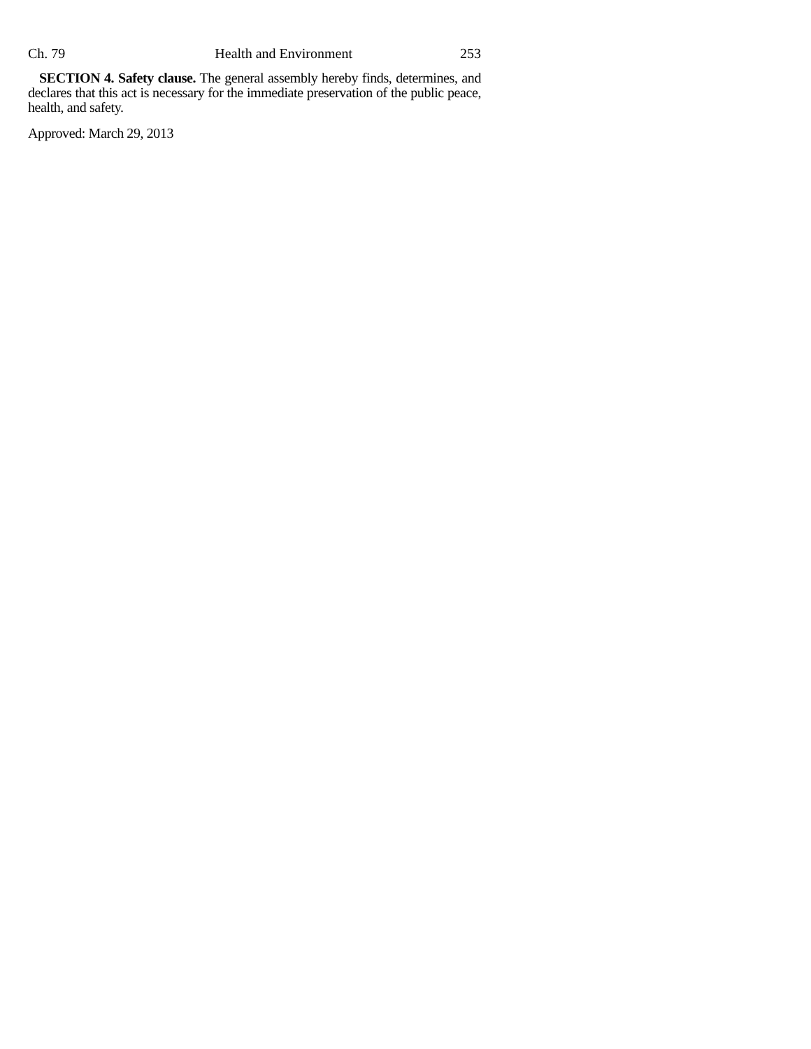Ch. 79 Health and Environment 253
SECTION 4. Safety clause. The general assembly hereby finds, determines, and declares that this act is necessary for the immediate preservation of the public peace, health, and safety.
Approved: March 29, 2013